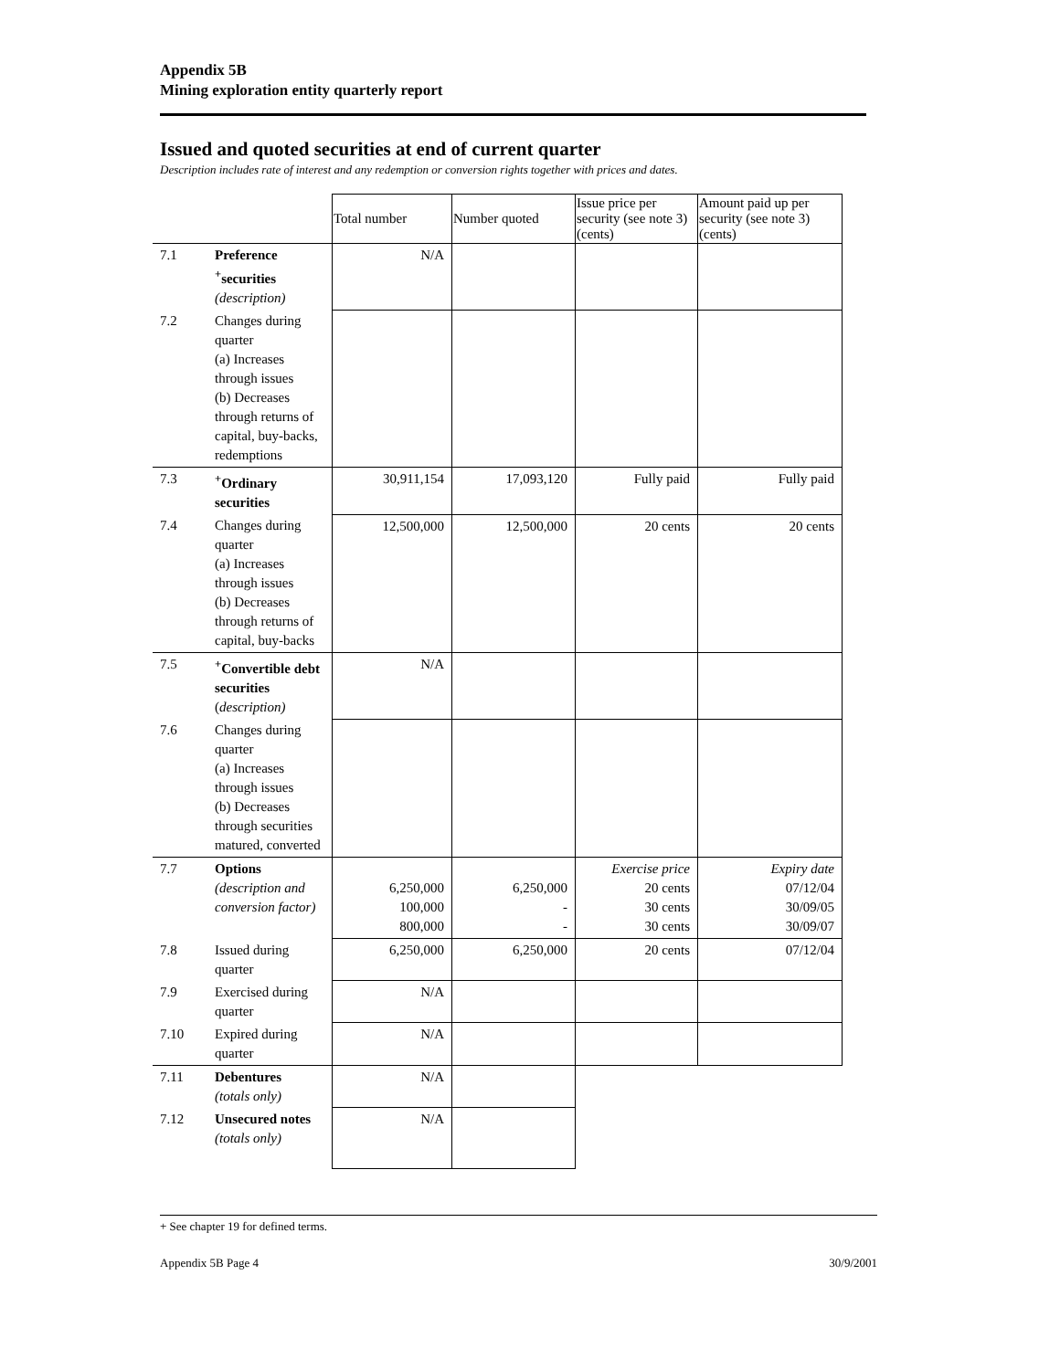Appendix 5B
Mining exploration entity quarterly report
Issued and quoted securities at end of current quarter
Description includes rate of interest and any redemption or conversion rights together with prices and dates.
| | | Total number | Number quoted | Issue price per security (see note 3) (cents) | Amount paid up per security (see note 3) (cents) |
| 7.1 | Preference <sup>+</sup>securities (description) | N/A | | | |
| 7.2 | Changes during quarter (a) Increases through issues (b) Decreases through returns of capital, buy-backs, redemptions | | | | |
| 7.3 | <sup>+</sup>Ordinary securities | 30,911,154 | 17,093,120 | Fully paid | Fully paid |
| 7.4 | Changes during quarter (a) Increases through issues (b) Decreases through returns of capital, buy-backs | 12,500,000 | 12,500,000 | 20 cents | 20 cents |
| 7.5 | <sup>+</sup>Convertible debt securities ( description) | N/A | | | |
| 7.6 | Changes during quarter (a) Increases through issues (b) Decreases through securities matured, converted | | | | |
| 7.7 | Options (description and conversion factor) | 6,250,000 100,000 800,000 | 6,250,000 - - | Exercise price 20 cents 30 cents 30 cents | Expiry date 07/12/04 30/09/05 30/09/07 |
| 7.8 | Issued during quarter | 6,250,000 | 6,250,000 | 20 cents | 07/12/04 |
| 7.9 | Exercised during quarter | N/A | | | |
| 7.10 | Expired during quarter | N/A | | | |
| 7.11 | Debentures (totals only) | N/A | | | |
| 7.12 | Unsecured notes (totals only) | N/A | | | |
+ See chapter 19 for defined terms.
Appendix 5B Page 4 30/9/2001